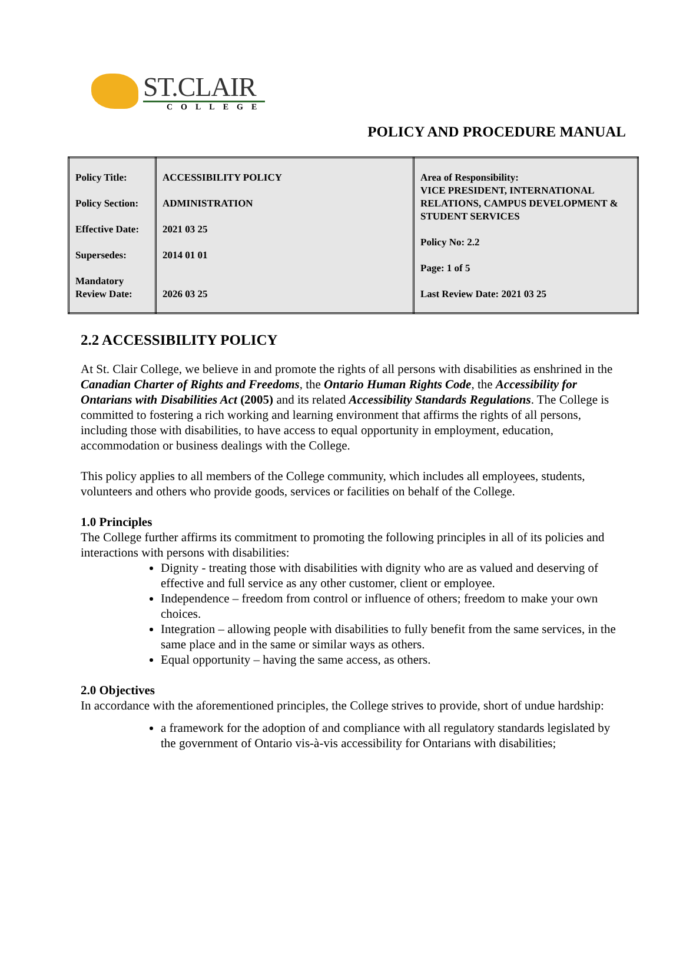ST.CLAIR
COLLEGE
POLICY AND PROCEDURE MANUAL
| Policy Title: Policy Section: Effective Date: Supersedes: Mandatory Review Date: | ACCESSIBILITY POLICY ADMINISTRATION 2021 03 25 2014 01 01 2026 03 25 | Area of Responsibility: VICE PRESIDENT, INTERNATIONAL RELATIONS, CAMPUS DEVELOPMENT & STUDENT SERVICES Policy No: 2.2 Page: 1 of 5 Last Review Date: 2021 03 25 |
2.2 ACCESSIBILITY POLICY
At St. Clair College, we believe in and promote the rights of all persons with disabilities as enshrined in the Canadian Charter of Rights and Freedoms, the Ontario Human Rights Code, the Accessibility for Ontarians with Disabilities Act (2005) and its related Accessibility Standards Regulations. The College is committed to fostering a rich working and learning environment that affirms the rights of all persons, including those with disabilities, to have access to equal opportunity in employment, education, accommodation or business dealings with the College.
This policy applies to all members of the College community, which includes all employees, students, volunteers and others who provide goods, services or facilities on behalf of the College.
1.0 Principles
The College further affirms its commitment to promoting the following principles in all of its policies and interactions with persons with disabilities:
Dignity - treating those with disabilities with dignity who are as valued and deserving of effective and full service as any other customer, client or employee.
Independence – freedom from control or influence of others; freedom to make your own choices.
Integration – allowing people with disabilities to fully benefit from the same services, in the same place and in the same or similar ways as others.
Equal opportunity – having the same access, as others.
2.0 Objectives
In accordance with the aforementioned principles, the College strives to provide, short of undue hardship:
a framework for the adoption of and compliance with all regulatory standards legislated by the government of Ontario vis-à-vis accessibility for Ontarians with disabilities;